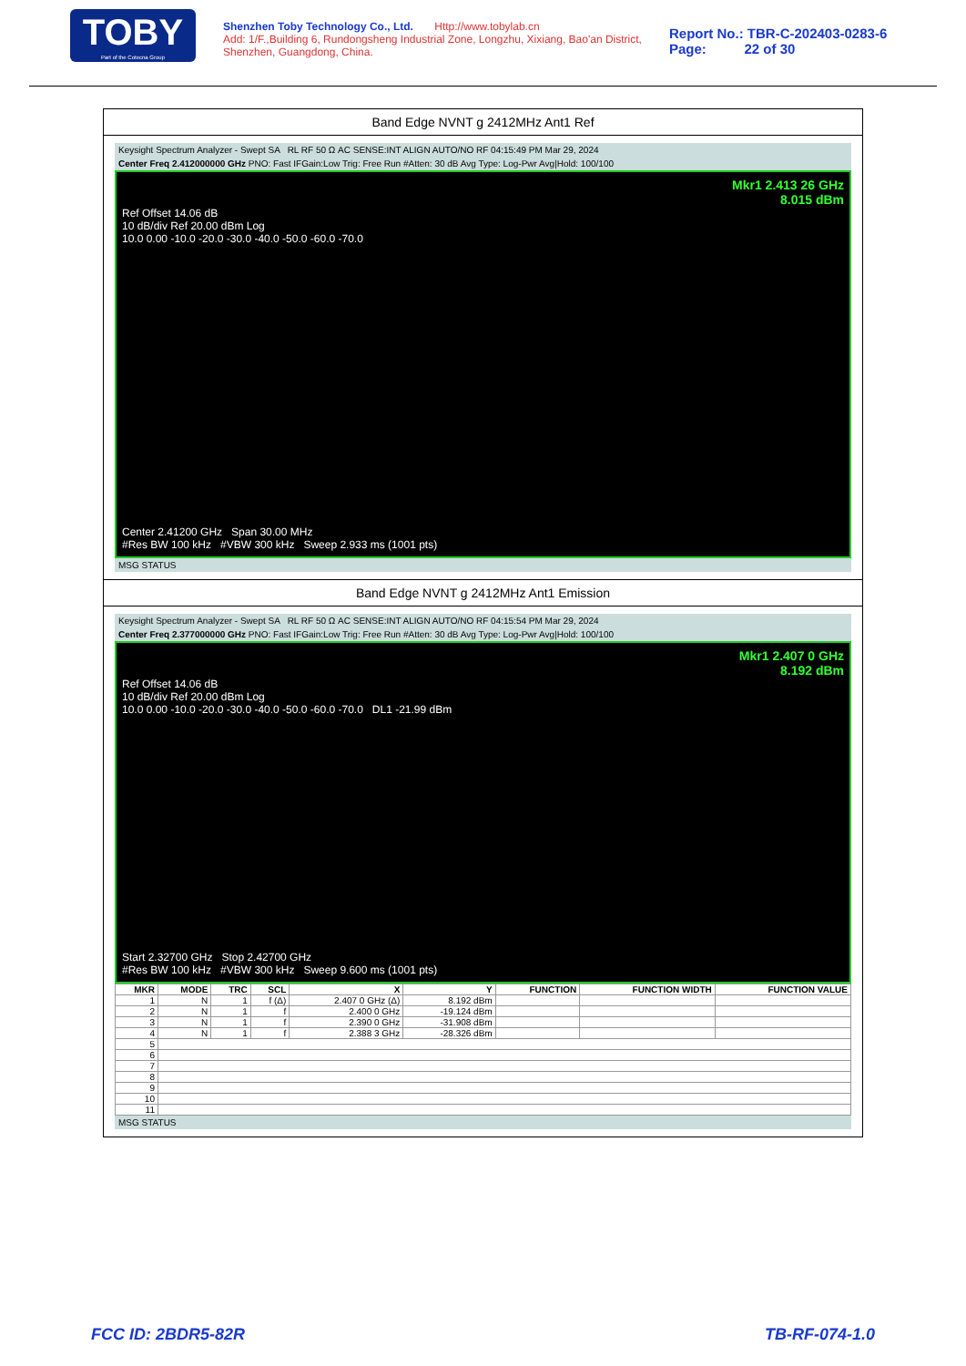TOBY
Part of the Cotecna Group
Shenzhen Toby Technology Co., Ltd. Http://www.tobylab.cn
Add: 1/F.,Building 6, Rundongsheng Industrial Zone, Longzhu, Xixiang, Bao'an District, Shenzhen, Guangdong, China.
Report No.: TBR-C-202403-0283-6
Page: 22 of 30
Band Edge NVNT g 2412MHz Ant1 Ref
Keysight Spectrum Analyzer - Swept SA RL RF 50 Ω AC SENSE:INT ALIGN AUTO/NO RF 04:15:49 PM Mar 29, 2024
Center Freq 2.412000000 GHz PNO: Fast IFGain:Low Trig: Free Run #Atten: 30 dB Avg Type: Log-Pwr Avg|Hold: 100/100
Mkr1 2.413 26 GHz
8.015 dBm
Ref Offset 14.06 dB
10 dB/div Ref 20.00 dBm Log
10.0 0.00 -10.0 -20.0 -30.0 -40.0 -50.0 -60.0 -70.0
Center 2.41200 GHz Span 30.00 MHz
#Res BW 100 kHz #VBW 300 kHz Sweep 2.933 ms (1001 pts)
MSG STATUS
Band Edge NVNT g 2412MHz Ant1 Emission
Keysight Spectrum Analyzer - Swept SA RL RF 50 Ω AC SENSE:INT ALIGN AUTO/NO RF 04:15:54 PM Mar 29, 2024
Center Freq 2.377000000 GHz PNO: Fast IFGain:Low Trig: Free Run #Atten: 30 dB Avg Type: Log-Pwr Avg|Hold: 100/100
Mkr1 2.407 0 GHz
8.192 dBm
Ref Offset 14.06 dB
10 dB/div Ref 20.00 dBm Log
10.0 0.00 -10.0 -20.0 -30.0 -40.0 -50.0 -60.0 -70.0 DL1 -21.99 dBm
Start 2.32700 GHz Stop 2.42700 GHz
#Res BW 100 kHz #VBW 300 kHz Sweep 9.600 ms (1001 pts)
| MKR | MODE | TRC | SCL | X | Y | FUNCTION | FUNCTION WIDTH | FUNCTION VALUE |
| --- | --- | --- | --- | --- | --- | --- | --- | --- |
| 1 | N | 1 | f (Δ) | 2.407 0 GHz (Δ) | 8.192 dBm | | | |
| 2 | N | 1 | f | 2.400 0 GHz | -19.124 dBm | | | |
| 3 | N | 1 | f | 2.390 0 GHz | -31.908 dBm | | | |
| 4 | N | 1 | f | 2.388 3 GHz | -28.326 dBm | | | |
| 5 | | | | | | | | |
| 6 | | | | | | | | |
| 7 | | | | | | | | |
| 8 | | | | | | | | |
| 9 | | | | | | | | |
| 10 | | | | | | | | |
| 11 | | | | | | | | |
MSG STATUS
FCC ID: 2BDR5-82R TB-RF-074-1.0